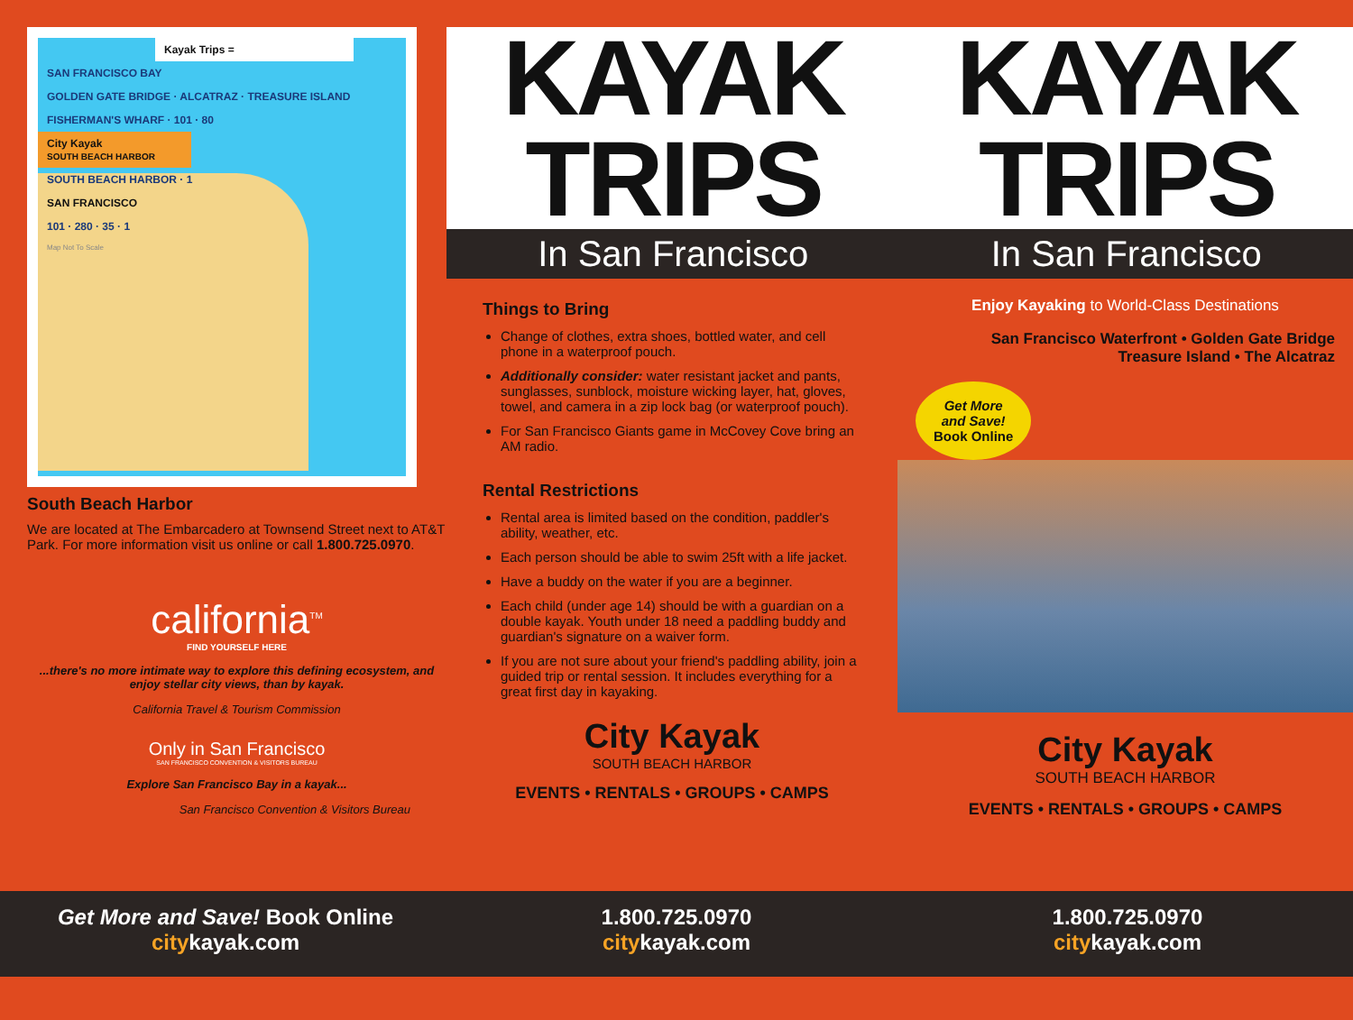Kayak Trips =
SAN FRANCISCO BAY
GOLDEN GATE BRIDGE · ALCATRAZ · TREASURE ISLAND
FISHERMAN'S WHARF · 101 · 80
City Kayak
SOUTH BEACH HARBOR
SOUTH BEACH HARBOR · 1
SAN FRANCISCO
101 · 280 · 35 · 1
Map Not To Scale
South Beach Harbor
We are located at The Embarcadero at Townsend Street next to AT&T Park. For more information visit us online or call 1.800.725.0970.
california<sup>TM</sup>
FIND YOURSELF HERE
...there's no more intimate way to explore this defining ecosystem, and enjoy stellar city views, than by kayak.
California Travel & Tourism Commission
Only in San Francisco
SAN FRANCISCO CONVENTION & VISITORS BUREAU
Explore San Francisco Bay in a kayak...
San Francisco Convention & Visitors Bureau
KAYAK
TRIPS
KAYAK
TRIPS
In San Francisco In San Francisco
Things to Bring
Change of clothes, extra shoes, bottled water, and cell phone in a waterproof pouch.
Additionally consider: water resistant jacket and pants, sunglasses, sunblock, moisture wicking layer, hat, gloves, towel, and camera in a zip lock bag (or waterproof pouch).
For San Francisco Giants game in McCovey Cove bring an AM radio.
Rental Restrictions
Rental area is limited based on the condition, paddler's ability, weather, etc.
Each person should be able to swim 25ft with a life jacket.
Have a buddy on the water if you are a beginner.
Each child (under age 14) should be with a guardian on a double kayak. Youth under 18 need a paddling buddy and guardian's signature on a waiver form.
If you are not sure about your friend's paddling ability, join a guided trip or rental session. It includes everything for a great first day in kayaking.
City Kayak
SOUTH BEACH HARBOR
EVENTS • RENTALS • GROUPS • CAMPS
Enjoy Kayaking to World-Class Destinations
San Francisco Waterfront • Golden Gate Bridge
Treasure Island • The Alcatraz
Get More
and Save!
Book Online
City Kayak
SOUTH BEACH HARBOR
EVENTS • RENTALS • GROUPS • CAMPS
Get More and Save! Book Online
citykayak.com
1.800.725.0970
citykayak.com
1.800.725.0970
citykayak.com